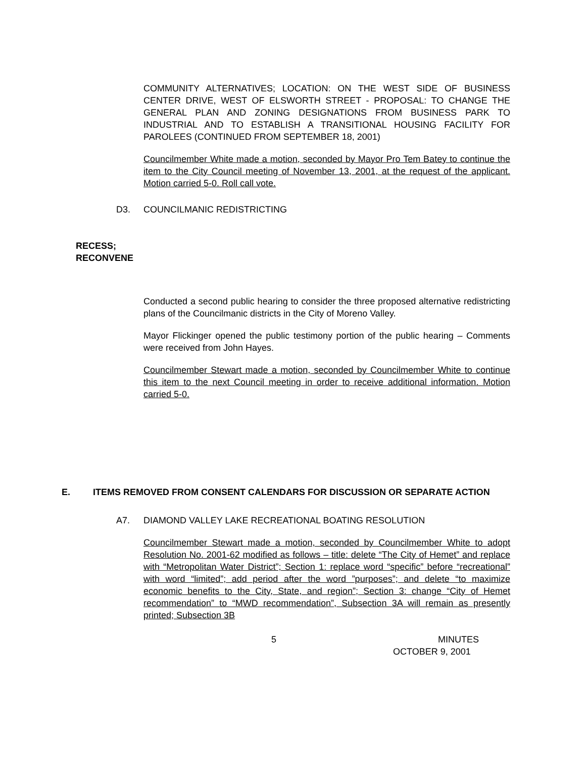COMMUNITY ALTERNATIVES; LOCATION: ON THE WEST SIDE OF BUSINESS CENTER DRIVE, WEST OF ELSWORTH STREET - PROPOSAL: TO CHANGE THE GENERAL PLAN AND ZONING DESIGNATIONS FROM BUSINESS PARK TO INDUSTRIAL AND TO ESTABLISH A TRANSITIONAL HOUSING FACILITY FOR PAROLEES (CONTINUED FROM SEPTEMBER 18, 2001)
Councilmember White made a motion, seconded by Mayor Pro Tem Batey to continue the item to the City Council meeting of November 13, 2001, at the request of the applicant. Motion carried 5-0. Roll call vote.
D3. COUNCILMANIC REDISTRICTING
RECESS;
RECONVENE
Conducted a second public hearing to consider the three proposed alternative redistricting plans of the Councilmanic districts in the City of Moreno Valley.
Mayor Flickinger opened the public testimony portion of the public hearing – Comments were received from John Hayes.
Councilmember Stewart made a motion, seconded by Councilmember White to continue this item to the next Council meeting in order to receive additional information. Motion carried 5-0.
E. ITEMS REMOVED FROM CONSENT CALENDARS FOR DISCUSSION OR SEPARATE ACTION
A7. DIAMOND VALLEY LAKE RECREATIONAL BOATING RESOLUTION
Councilmember Stewart made a motion, seconded by Councilmember White to adopt Resolution No. 2001-62 modified as follows – title: delete “The City of Hemet” and replace with “Metropolitan Water District”; Section 1: replace word “specific” before “recreational” with word “limited”; add period after the word ”purposes”; and delete “to maximize economic benefits to the City, State, and region”; Section 3: change “City of Hemet recommendation” to “MWD recommendation”, Subsection 3A will remain as presently printed; Subsection 3B
5 MINUTES
OCTOBER 9, 2001